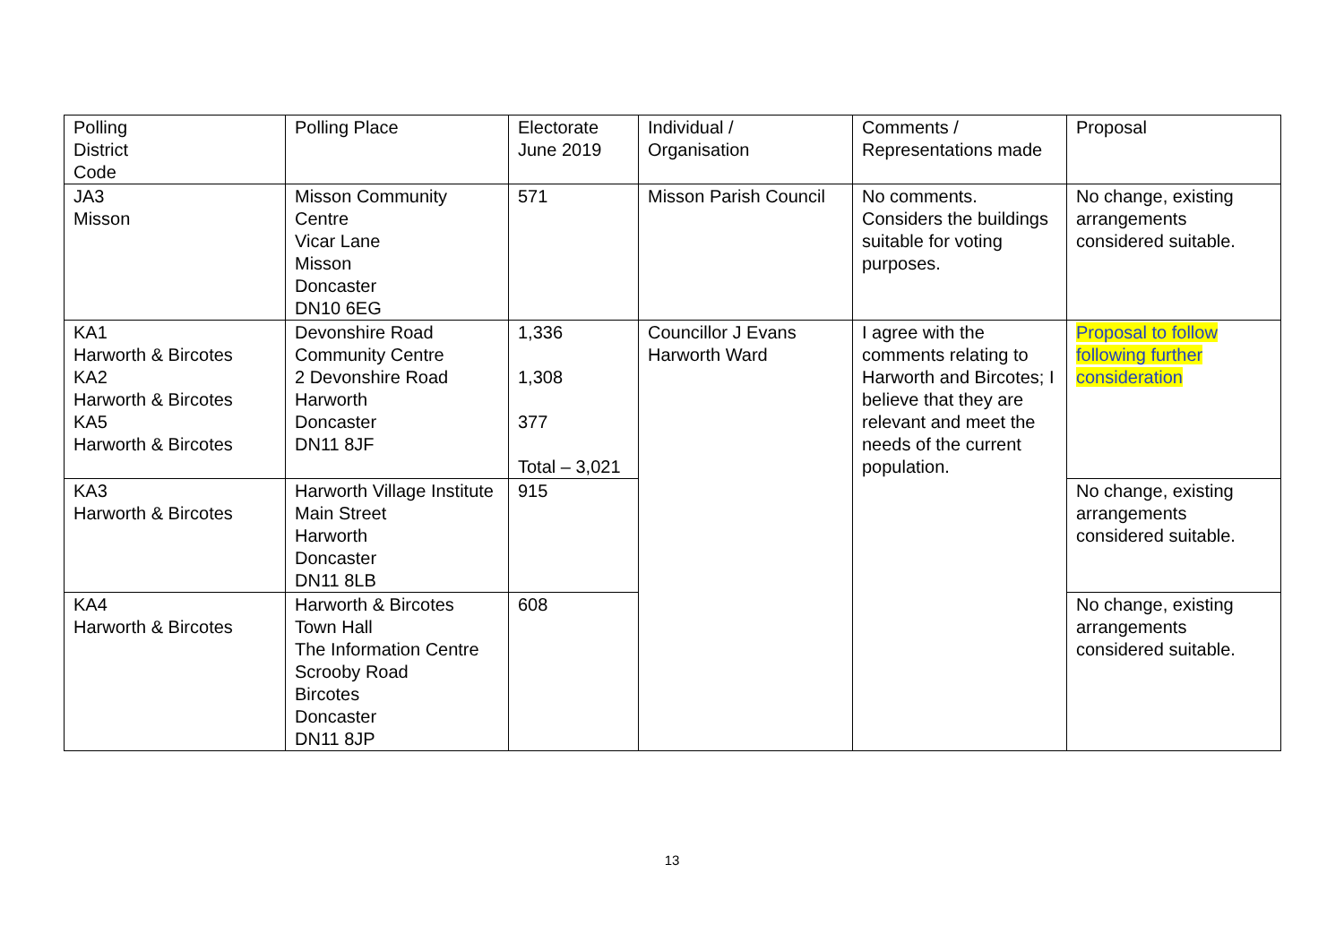| Polling District Code | Polling Place | Electorate June 2019 | Individual / Organisation | Comments / Representations made | Proposal |
| JA3 Misson | Misson Community Centre Vicar Lane Misson Doncaster DN10 6EG | 571 | Misson Parish Council | No comments. Considers the buildings suitable for voting purposes. | No change, existing arrangements considered suitable. |
| KA1 Harworth & Bircotes KA2 Harworth & Bircotes KA5 Harworth & Bircotes | Devonshire Road Community Centre 2 Devonshire Road Harworth Doncaster DN11 8JF | 1,336 1,308 377 Total – 3,021 | Councillor J Evans Harworth Ward | I agree with the comments relating to Harworth and Bircotes; I believe that they are relevant and meet the needs of the current population. | Proposal to follow following further consideration |
| KA3 Harworth & Bircotes | Harworth Village Institute Main Street Harworth Doncaster DN11 8LB | 915 | | | No change, existing arrangements considered suitable. |
| KA4 Harworth & Bircotes | Harworth & Bircotes Town Hall The Information Centre Scrooby Road Bircotes Doncaster DN11 8JP | 608 | | | No change, existing arrangements considered suitable. |
13